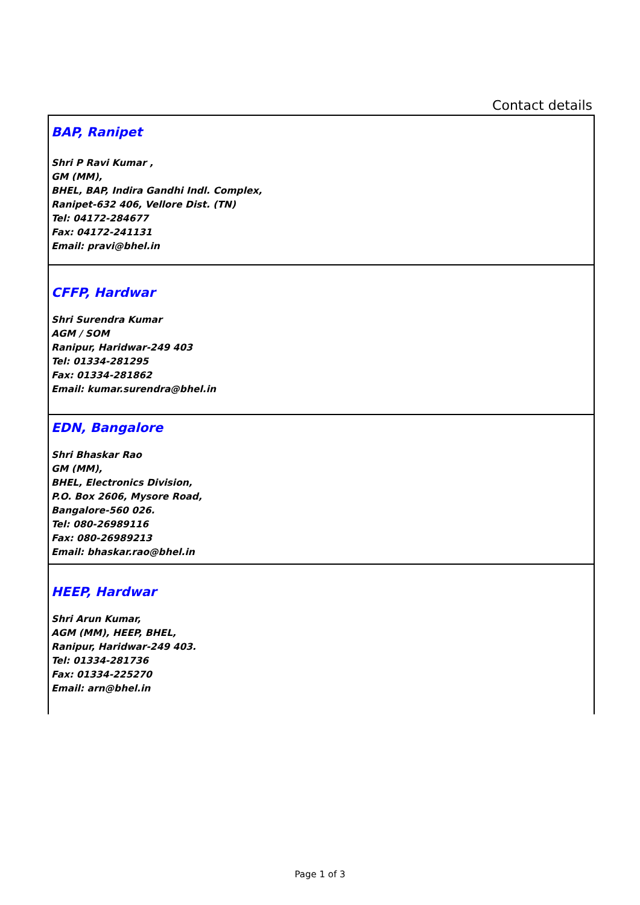Contact details
| BAP, Ranipet Shri P Ravi Kumar , GM (MM), BHEL, BAP, Indira Gandhi Indl. Complex, Ranipet-632 406, Vellore Dist. (TN) Tel: 04172-284677 Fax: 04172-241131 Email: pravi@bhel.in |
| CFFP, Hardwar Shri Surendra Kumar AGM / SOM Ranipur, Haridwar-249 403 Tel: 01334-281295 Fax: 01334-281862 Email: kumar.surendra@bhel.in |
| EDN, Bangalore Shri Bhaskar Rao GM (MM), BHEL, Electronics Division, P.O. Box 2606, Mysore Road, Bangalore-560 026. Tel: 080-26989116 Fax: 080-26989213 Email: bhaskar.rao@bhel.in |
| HEEP, Hardwar Shri Arun Kumar, AGM (MM), HEEP, BHEL, Ranipur, Haridwar-249 403. Tel: 01334-281736 Fax: 01334-225270 Email: arn@bhel.in |
Page 1 of 3